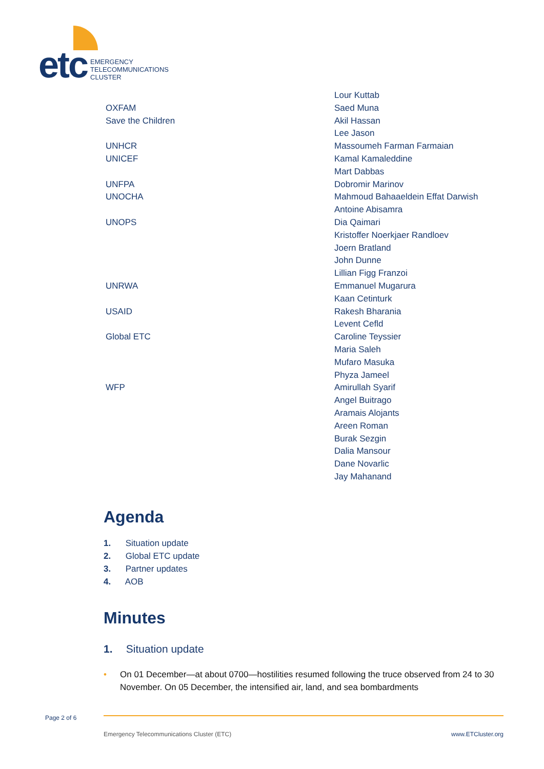etc
EMERGENCY
TELECOMMUNICATIONS
CLUSTER
| | Lour Kuttab |
| OXFAM | Saed Muna |
| Save the Children | Akil Hassan |
| | Lee Jason |
| UNHCR | Massoumeh Farman Farmaian |
| UNICEF | Kamal Kamaleddine |
| | Mart Dabbas |
| UNFPA | Dobromir Marinov |
| UNOCHA | Mahmoud Bahaaeldein Effat Darwish |
| | Antoine Abisamra |
| UNOPS | Dia Qaimari |
| | Kristoffer Noerkjaer Randloev |
| | Joern Bratland |
| | John Dunne |
| | Lillian Figg Franzoi |
| UNRWA | Emmanuel Mugarura |
| | Kaan Cetinturk |
| USAID | Rakesh Bharania |
| | Levent Cefld |
| Global ETC | Caroline Teyssier |
| | Maria Saleh |
| | Mufaro Masuka |
| | Phyza Jameel |
| WFP | Amirullah Syarif |
| | Angel Buitrago |
| | Aramais Alojants |
| | Areen Roman |
| | Burak Sezgin |
| | Dalia Mansour |
| | Dane Novarlic |
| | Jay Mahanand |
Agenda
1. Situation update
2. Global ETC update
3. Partner updates
4. AOB
Minutes
1. Situation update
• On 01 December—at about 0700—hostilities resumed following the truce observed from 24 to 30 November. On 05 December, the intensified air, land, and sea bombardments
Page 2 of 6
Emergency Telecommunications Cluster (ETC) www.ETCluster.org